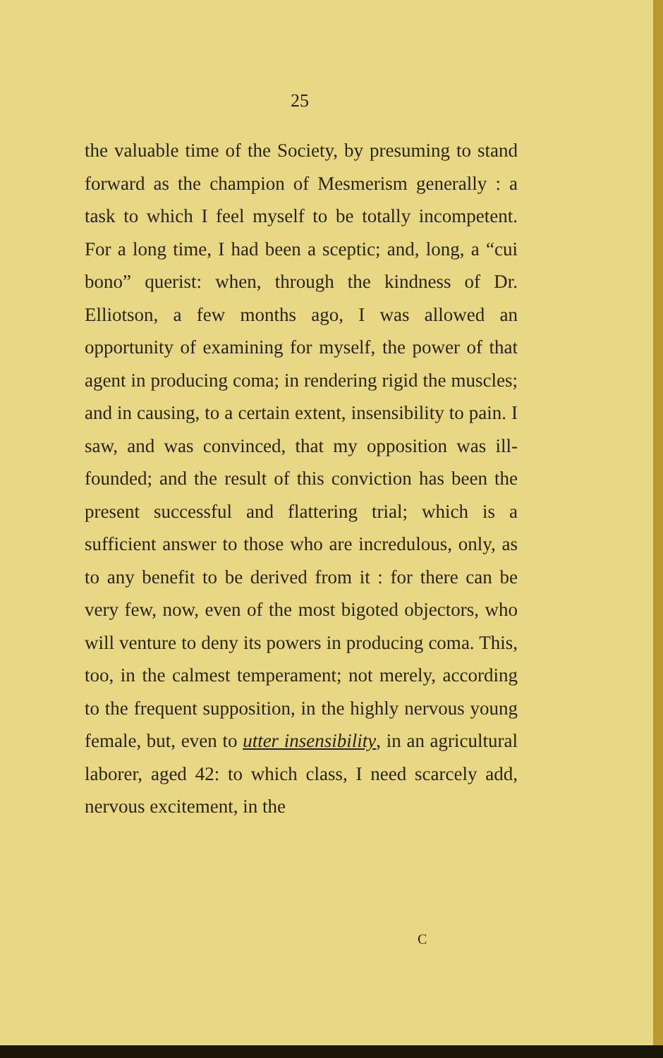25
the valuable time of the Society, by presuming to stand forward as the champion of Mesmerism generally : a task to which I feel myself to be totally incompetent. For a long time, I had been a sceptic; and, long, a “cui bono” querist: when, through the kindness of Dr. Elliotson, a few months ago, I was allowed an opportunity of examining for myself, the power of that agent in producing coma; in rendering rigid the muscles; and in causing, to a certain extent, insensibility to pain. I saw, and was convinced, that my opposition was ill-founded; and the result of this conviction has been the present successful and flattering trial; which is a sufficient answer to those who are incredulous, only, as to any benefit to be derived from it : for there can be very few, now, even of the most bigoted objectors, who will venture to deny its powers in producing coma. This, too, in the calmest temperament; not merely, according to the frequent supposition, in the highly nervous young female, but, even to utter insensibility, in an agricultural laborer, aged 42: to which class, I need scarcely add, nervous excitement, in the
C